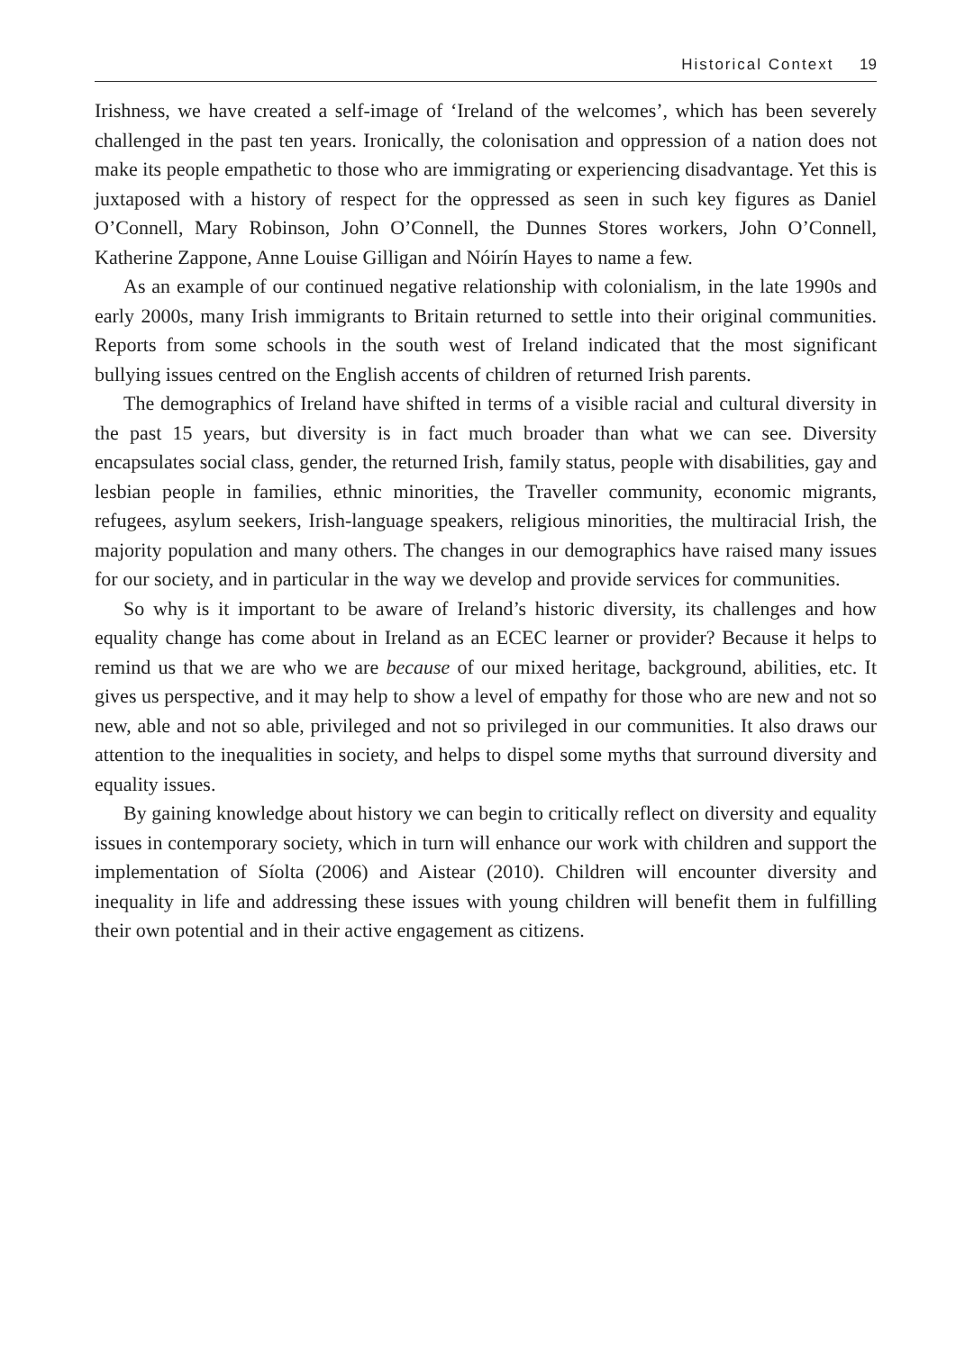Historical Context 19
Irishness, we have created a self-image of ‘Ireland of the welcomes’, which has been severely challenged in the past ten years. Ironically, the colonisation and oppression of a nation does not make its people empathetic to those who are immigrating or experiencing disadvantage. Yet this is juxtaposed with a history of respect for the oppressed as seen in such key figures as Daniel O’Connell, Mary Robinson, John O’Connell, the Dunnes Stores workers, John O’Connell, Katherine Zappone, Anne Louise Gilligan and Nóirín Hayes to name a few.
As an example of our continued negative relationship with colonialism, in the late 1990s and early 2000s, many Irish immigrants to Britain returned to settle into their original communities. Reports from some schools in the south west of Ireland indicated that the most significant bullying issues centred on the English accents of children of returned Irish parents.
The demographics of Ireland have shifted in terms of a visible racial and cultural diversity in the past 15 years, but diversity is in fact much broader than what we can see. Diversity encapsulates social class, gender, the returned Irish, family status, people with disabilities, gay and lesbian people in families, ethnic minorities, the Traveller community, economic migrants, refugees, asylum seekers, Irish-language speakers, religious minorities, the multiracial Irish, the majority population and many others. The changes in our demographics have raised many issues for our society, and in particular in the way we develop and provide services for communities.
So why is it important to be aware of Ireland’s historic diversity, its challenges and how equality change has come about in Ireland as an ECEC learner or provider? Because it helps to remind us that we are who we are because of our mixed heritage, background, abilities, etc. It gives us perspective, and it may help to show a level of empathy for those who are new and not so new, able and not so able, privileged and not so privileged in our communities. It also draws our attention to the inequalities in society, and helps to dispel some myths that surround diversity and equality issues.
By gaining knowledge about history we can begin to critically reflect on diversity and equality issues in contemporary society, which in turn will enhance our work with children and support the implementation of Síolta (2006) and Aistear (2010). Children will encounter diversity and inequality in life and addressing these issues with young children will benefit them in fulfilling their own potential and in their active engagement as citizens.